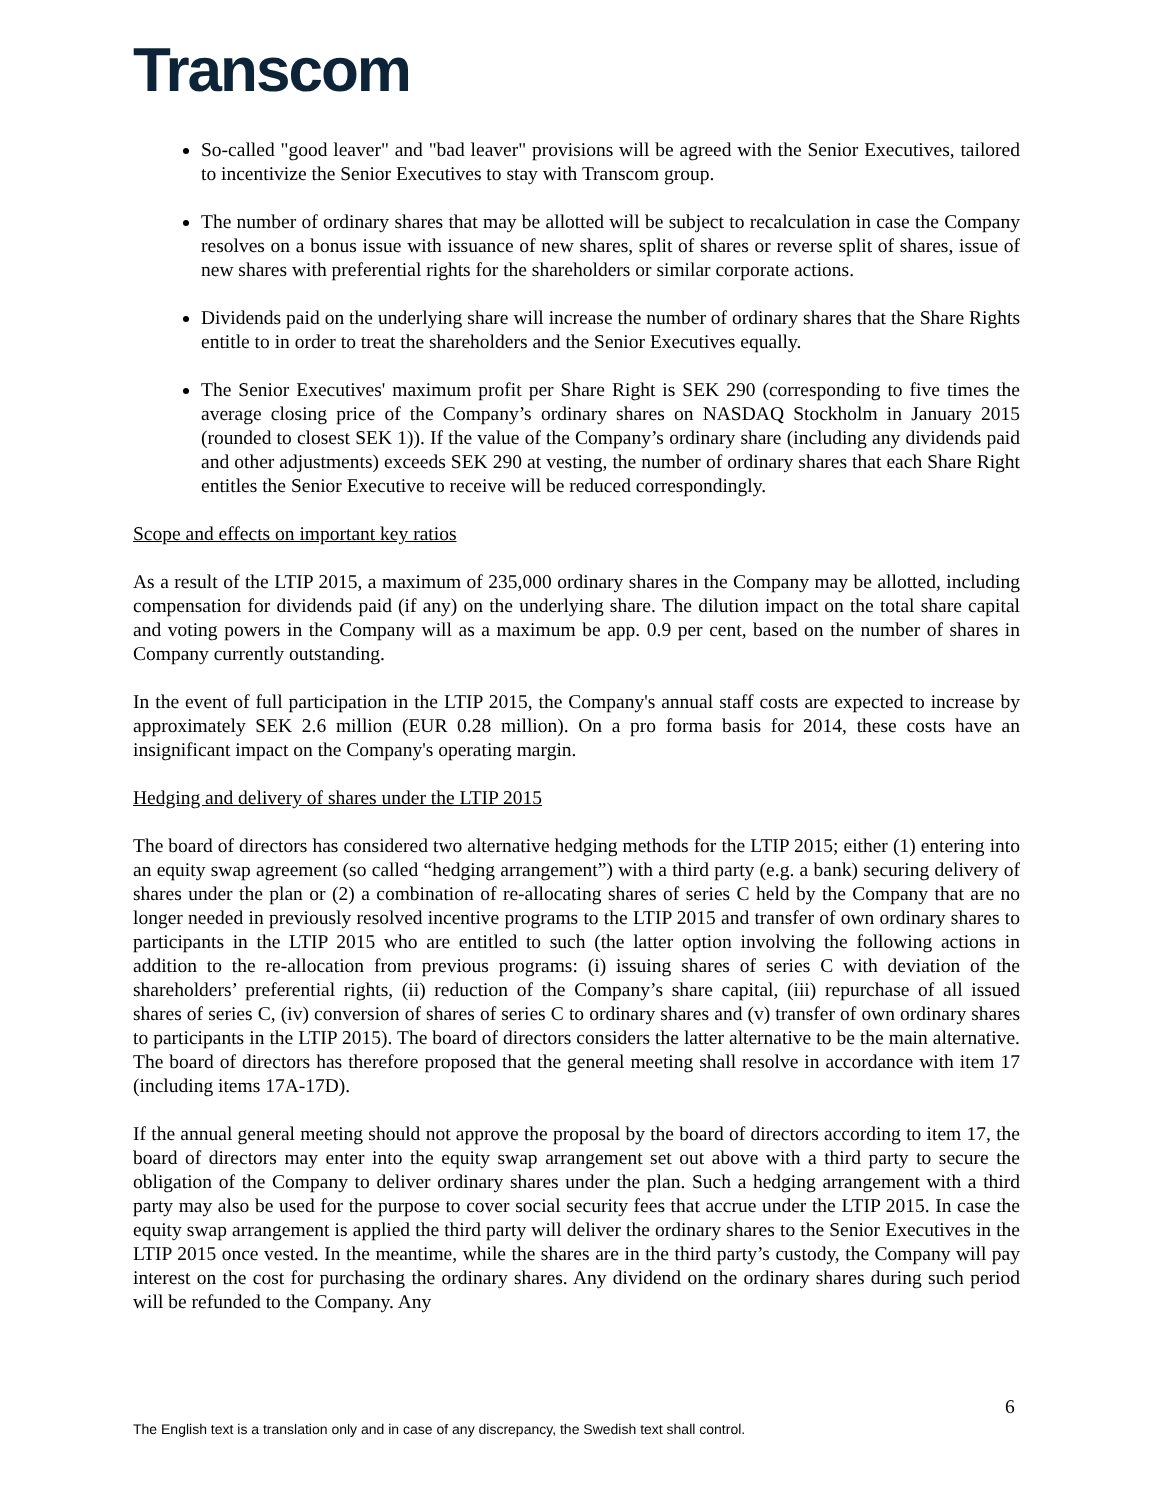Transcom
So-called "good leaver" and "bad leaver" provisions will be agreed with the Senior Executives, tailored to incentivize the Senior Executives to stay with Transcom group.
The number of ordinary shares that may be allotted will be subject to recalculation in case the Company resolves on a bonus issue with issuance of new shares, split of shares or reverse split of shares, issue of new shares with preferential rights for the shareholders or similar corporate actions.
Dividends paid on the underlying share will increase the number of ordinary shares that the Share Rights entitle to in order to treat the shareholders and the Senior Executives equally.
The Senior Executives' maximum profit per Share Right is SEK 290 (corresponding to five times the average closing price of the Company’s ordinary shares on NASDAQ Stockholm in January 2015 (rounded to closest SEK 1)). If the value of the Company’s ordinary share (including any dividends paid and other adjustments) exceeds SEK 290 at vesting, the number of ordinary shares that each Share Right entitles the Senior Executive to receive will be reduced correspondingly.
Scope and effects on important key ratios
As a result of the LTIP 2015, a maximum of 235,000 ordinary shares in the Company may be allotted, including compensation for dividends paid (if any) on the underlying share. The dilution impact on the total share capital and voting powers in the Company will as a maximum be app. 0.9 per cent, based on the number of shares in Company currently outstanding.
In the event of full participation in the LTIP 2015, the Company's annual staff costs are expected to increase by approximately SEK 2.6 million (EUR 0.28 million). On a pro forma basis for 2014, these costs have an insignificant impact on the Company's operating margin.
Hedging and delivery of shares under the LTIP 2015
The board of directors has considered two alternative hedging methods for the LTIP 2015; either (1) entering into an equity swap agreement (so called “hedging arrangement”) with a third party (e.g. a bank) securing delivery of shares under the plan or (2) a combination of re-allocating shares of series C held by the Company that are no longer needed in previously resolved incentive programs to the LTIP 2015 and transfer of own ordinary shares to participants in the LTIP 2015 who are entitled to such (the latter option involving the following actions in addition to the re-allocation from previous programs: (i) issuing shares of series C with deviation of the shareholders’ preferential rights, (ii) reduction of the Company’s share capital, (iii) repurchase of all issued shares of series C, (iv) conversion of shares of series C to ordinary shares and (v) transfer of own ordinary shares to participants in the LTIP 2015). The board of directors considers the latter alternative to be the main alternative. The board of directors has therefore proposed that the general meeting shall resolve in accordance with item 17 (including items 17A-17D).
If the annual general meeting should not approve the proposal by the board of directors according to item 17, the board of directors may enter into the equity swap arrangement set out above with a third party to secure the obligation of the Company to deliver ordinary shares under the plan. Such a hedging arrangement with a third party may also be used for the purpose to cover social security fees that accrue under the LTIP 2015. In case the equity swap arrangement is applied the third party will deliver the ordinary shares to the Senior Executives in the LTIP 2015 once vested. In the meantime, while the shares are in the third party’s custody, the Company will pay interest on the cost for purchasing the ordinary shares. Any dividend on the ordinary shares during such period will be refunded to the Company. Any
6
The English text is a translation only and in case of any discrepancy, the Swedish text shall control.